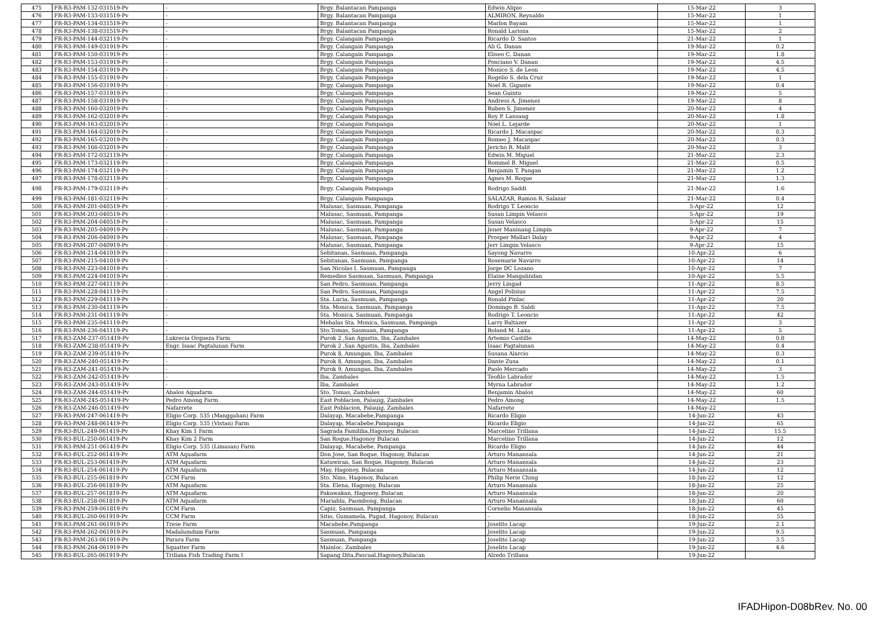| 475 | FR-R3-PAM-132-031519-Pv | - | Brgy. Balantacan Pampanga | Edwin Alipio | 15-Mar-22 | 3 |
| 476 | FR-R3-PAM-133-031519-Pv | - | Brgy. Balantacan Pampanga | ALMIRON, Reynaldo | 15-Mar-22 | 1 |
| 477 | FR-R3-PAM-134-031519-Pv | - | Brgy. Balantacan Pampanga | Marlon Bayam | 15-Mar-22 | 1 |
| 478 | FR-R3-PAM-138-031519-Pv | - | Brgy. Balantacan Pampanga | Ronald Larioza | 15-Mar-22 | 2 |
| 479 | FR-R3-PAM-144-032119-Pv | - | Brgy. Calangain Pampanga | Ricardo D. Santos | 21-Mar-22 | 1 |
| 480 | FR-R3-PAM-149-031919-Pv | - | Brgy. Calangain Pampanga | Ali G. Danan | 19-Mar-22 | 0.2 |
| 481 | FR-R3-PAM-150-031919-Pv | - | Brgy. Calangain Pampanga | Eliseo C. Danan | 19-Mar-22 | 1.8 |
| 482 | FR-R3-PAM-153-031919-Pv | - | Brgy. Calangain Pampanga | Ponciano V. Danan | 19-Mar-22 | 4.5 |
| 483 | FR-R3-PAM-154-031919-Pv | - | Brgy. Calangain Pampanga | Monico S. de Leon | 19-Mar-22 | 4.5 |
| 484 | FR-R3-PAM-155-031919-Pv | - | Brgy. Calangain Pampanga | Rogelio S. dela Cruz | 19-Mar-22 | 1 |
| 485 | FR-R3-PAM-156-031919-Pv | - | Brgy. Calangain Pampanga | Noel R. Gigante | 19-Mar-22 | 0.4 |
| 486 | FR-R3-PAM-157-031919-Pv | - | Brgy. Calangain Pampanga | Sean Guintu | 19-Mar-22 | 5 |
| 487 | FR-R3-PAM-158-031919-Pv | - | Brgy. Calangain Pampanga | Andress A. Jimenez | 19-Mar-22 | 8 |
| 488 | FR-R3-PAM-160-032019-Pv | - | Brgy. Calangain Pampanga | Ruben S. Jimenez | 20-Mar-22 | 4 |
| 489 | FR-R3-PAM-162-032019-Pv | - | Brgy. Calangain Pampanga | Roy P. Lansang | 20-Mar-22 | 1.8 |
| 490 | FR-R3-PAM-163-032019-Pv | - | Brgy. Calangain Pampanga | Noel L. Lejarde | 20-Mar-22 | 1 |
| 491 | FR-R3-PAM-164-032019-Pv | - | Brgy. Calangain Pampanga | Ricardo J. Macaspac | 20-Mar-22 | 0.3 |
| 492 | FR-R3-PAM-165-032019-Pv | - | Brgy. Calangain Pampanga | Romeo J. Macaspac | 20-Mar-22 | 0.3 |
| 493 | FR-R3-PAM-166-032019-Pv | - | Brgy. Calangain Pampanga | Jericho R. Malit | 20-Mar-22 | 3 |
| 494 | FR-R3-PAM-172-032119-Pv | - | Brgy. Calangain Pampanga | Edwin M. Miguel | 21-Mar-22 | 2.3 |
| 495 | FR-R3-PAM-173-032119-Pv | - | Brgy. Calangain Pampanga | Rommel B. Miguel | 21-Mar-22 | 0.5 |
| 496 | FR-R3-PAM-174-032119-Pv | - | Brgy. Calangain Pampanga | Benjamin T. Pangan | 21-Mar-22 | 1.2 |
| 497 | FR-R3-PAM-178-032119-Pv | - | Brgy. Calangain Pampanga | Agnes M. Roque | 21-Mar-22 | 1.3 |
| 498 | FR-R3-PAM-179-032119-Pv | - | Brgy. Calangain Pampanga | Rodrigo Saddi | 21-Mar-22 | 1.6 |
| 499 | FR-R3-PAM-181-032119-Pv | - | Brgy. Calangain Pampanga | SALAZAR, Ramon R. Salazar | 21-Mar-22 | 0.4 |
| 500 | FR-R3-PAM-201-040519-Pv | - | Malusac, Sasmuan, Pampanga | Rodrigo T. Leoncio | 5-Apr-22 | 12 |
| 501 | FR-R3-PAM-203-040519-Pv | - | Malusac, Sasmuan, Pampanga | Susan Limpin Velasco | 5-Apr-22 | 19 |
| 502 | FR-R3-PAM-204-040519-Pv | - | Malusac, Sasmuan, Pampanga | Susan Velasco | 5-Apr-22 | 15 |
| 503 | FR-R3-PAM-205-040919-Pv | - | Malusac, Sasmuan, Pampanga | Jener Maninang Limpin | 9-Apr-22 | 7 |
| 504 | FR-R3-PAM-206-040919-Pv | - | Malusac, Sasmuan, Pampanga | Prosper Mallari Dalay | 9-Apr-22 | 4 |
| 505 | FR-R3-PAM-207-040919-Pv | - | Malusac, Sasmuan, Pampanga | Jerr Limpin Velasco | 9-Apr-22 | 15 |
| 506 | FR-R3-PAM-214-041019-Pv | - | Sebitanan, Sasmuan, Pampanga | Sayong Navarro | 10-Apr-22 | 6 |
| 507 | FR-R3-PAM-215-041019-Pv | - | Sebitanan, Sasmuan, Pampanga | Rosemarie Navarro | 10-Apr-22 | 14 |
| 508 | FR-R3-PAM-223-041019-Pv | - | San Nicolas I, Sasmuan, Pampanga | Jorge DC Lozano | 10-Apr-22 | 7 |
| 509 | FR-R3-PAM-224-041019-Pv | - | Remedios Sasmuan, Sasmuan, Pampanga | Elaine Mangalindan | 10-Apr-22 | 5.5 |
| 510 | FR-R3-PAM-227-041119-Pv | - | San Pedro, Sasmuan, Pampanga | Jerry Lingad | 11-Apr-22 | 8.5 |
| 511 | FR-R3-PAM-228-041119-Pv | - | San Pedro, Sasmuan, Pampanga | Angel Polisius | 11-Apr-22 | 7.5 |
| 512 | FR-R3-PAM-229-041119-Pv | - | Sta. Lucia, Sasmuan, Pampanga | Ronald Pinlac | 11-Apr-22 | 20 |
| 513 | FR-R3-PAM-230-041119-Pv | - | Sta. Monica, Sasmuan, Pampanga | Domingo B. Saldi | 11-Apr-22 | 7.5 |
| 514 | FR-R3-PAM-231-041119-Pv | - | Sta. Monica, Sasmuan, Pampanga | Rodrigo T. Leoncio | 11-Apr-22 | 42 |
| 515 | FR-R3-PAM-235-041119-Pv | - | Mebalas Sta. Monica, Sasmuan, Pampanga | Larry Baltazer | 11-Apr-22 | 3 |
| 516 | FR-R3-PAM-236-041119-Pv | - | Sto.Tomas, Sasmuan, Pampanga | Roland M. Laxa | 11-Apr-22 | 5 |
| 517 | FR-R3-ZAM-237-051419-Pv | Lukrecia Orqueza Farm | Purok 2 ,San Agustin, Iba, Zambales | Artemio Castillo | 14-May-22 | 0.8 |
| 518 | FR-R3-ZAM-238-051419-Pv | Engr. Isaac Pagtalunan Farm | Purok 2 ,San Agustin, Iba, Zambales | Isaac Pagtalunan | 14-May-22 | 0.4 |
| 519 | FR-R3-ZAM-239-051419-Pv | - | Purok 8, Amungan, Iba, Zambales | Susana Alarcio | 14-May-22 | 0.3 |
| 520 | FR-R3-ZAM-240-051419-Pv | - | Purok 8, Amungan, Iba, Zambales | Dante Zusa | 14-May-22 | 0.1 |
| 521 | FR-R3-ZAM-241-051419-Pv | - | Purok 9, Amungan, Iba, Zambales | Paolo Mercado | 14-May-22 | 3 |
| 522 | FR-R3-ZAM-242-051419-Pv | - | Iba, Zambales | Teofilo Labrador | 14-May-22 | 1.5 |
| 523 | FR-R3-ZAM-243-051419-Pv | - | Iba, Zambales | Myrna Labrador | 14-May-22 | 1.2 |
| 524 | FR-R3-ZAM-244-051419-Pv | Abalos Aquafarm | Sto. Tomas, Zambales | Benjamin Abalos | 14-May-22 | 60 |
| 525 | FR-R3-ZAM-245-051419-Pv | Pedro Among Farm | East Poblacion, Palauig, Zambales | Pedro Among | 14-May-22 | 1.5 |
| 526 | FR-R3-ZAM-246-051419-Pv | Nafarrete | East Poblacion, Palauig, Zambales | Nafarrete | 14-May-22 | |
| 527 | FR-R3-PAM-247-061419-Pv | Eligio Corp. 535 (Manggahan) Farm | Dalayap, Macabebe,Pampanga | Ricardo Eligio | 14-Jun-22 | 43 |
| 528 | FR-R3-PAM-248-061419-Pv | Eligio Corp. 535 (Vistan) Farm | Dalayap, Macabebe,Pampanga | Ricardo Eligio | 14-Jun-22 | 65 |
| 529 | FR-R3-BUL-249-061419-Pv | Khay Kim 1 Farm | Sagrada Famililia,Hagonoy, Bulacan | Marcelino Trillana | 14-Jun-22 | 15.5 |
| 530 | FR-R3-BUL-250-061419-Pv | Khay Kim 2 Farm | San Roque,Hagonoy Bulacan | Marcelino Trillana | 14-Jun-22 | 12 |
| 531 | FR-R3-PAM-251-061419-Pv | Eligio Corp. 535 (Limasan) Farm | Dalayap, Macabebe, Pampanga | Ricardo Eligio | 14-Jun-22 | 44 |
| 532 | FR-R3-BUL-252-061419-Pv | ATM Aquafarm | Don Jose, San Roque, Hagonoy, Bulacan | Arturo Manansala | 14-Jun-22 | 21 |
| 533 | FR-R3-BUL-253-061419-Pv | ATM Aquafarm | Katuwiran, San Roque, Hagonoy, Bulacan | Arturo Manansala | 14-Jun-22 | 23 |
| 534 | FR-R3-BUL-254-061419-Pv | ATM Aquafarm | May, Hagonoy, Bulacan | Arturo Manansala | 14-Jun-22 | 12 |
| 535 | FR-R3-BUL-255-061819-Pv | CCM Farm | Sto. Nino, Hagonoy, Bulacan | Philip Nerie Ching | 18-Jun-22 | 12 |
| 536 | FR-R3-BUL-256-061819-Pv | ATM Aquafarm | Sta. Elena, Hagonoy, Bulacan | Arturo Manansala | 18-Jun-22 | 25 |
| 537 | FR-R3-BUL-257-061819-Pv | ATM Aquafarm | Pakawakan, Hagonoy, Bulacan | Arturo Manansala | 18-Jun-22 | 20 |
| 538 | FR-R3-BUL-258-061819-Pv | ATM Aquafarm | Mariablu, Paombong, Bulacan | Arturo Manansala | 18-Jun-22 | 60 |
| 539 | FR-R3-PAM-259-061819-Pv | CCM Farm | Capiz, Sasmuan, Pampanga | Cornelio Manansala | 18-Jun-22 | 45 |
| 540 | FR-R3-BUL-260-061919-Pv | CCM Farm | Sitio, Gumamela, Pugad, Hagonoy, Bulacan | - | 18-Jun-22 | 55 |
| 541 | FR-R3-PAM-261-061919-Pv | Trese Farm | Macabebe,Pampanga | Joselito Lacap | 19-Jun-22 | 2.1 |
| 542 | FR-R3-PAM-262-061919-Pv | Madalumdum Farm | Sasmuan, Pampanga | Joselito Lacap | 19-Jun-22 | 9.5 |
| 543 | FR-R3-PAM-263-061919-Pv | Parara Farm | Sasmuan, Pampanga | Joselito Lacap | 19-Jun-22 | 3.5 |
| 544 | FR-R3-PAM-264-061919-Pv | Squatter Farm | Mainloc, Zambales | Joselito Lacap | 19-Jun-22 | 4.6 |
| 545 | FR-R3-BUL-265-061919-Pv | Trillana Fish Trading Farm I | Sapang Dita,Pascual,Hagonoy,Bulacan | Alredo Trillana | 19-Jun-22 | |
IFADHipon-D08bRev. No. 00